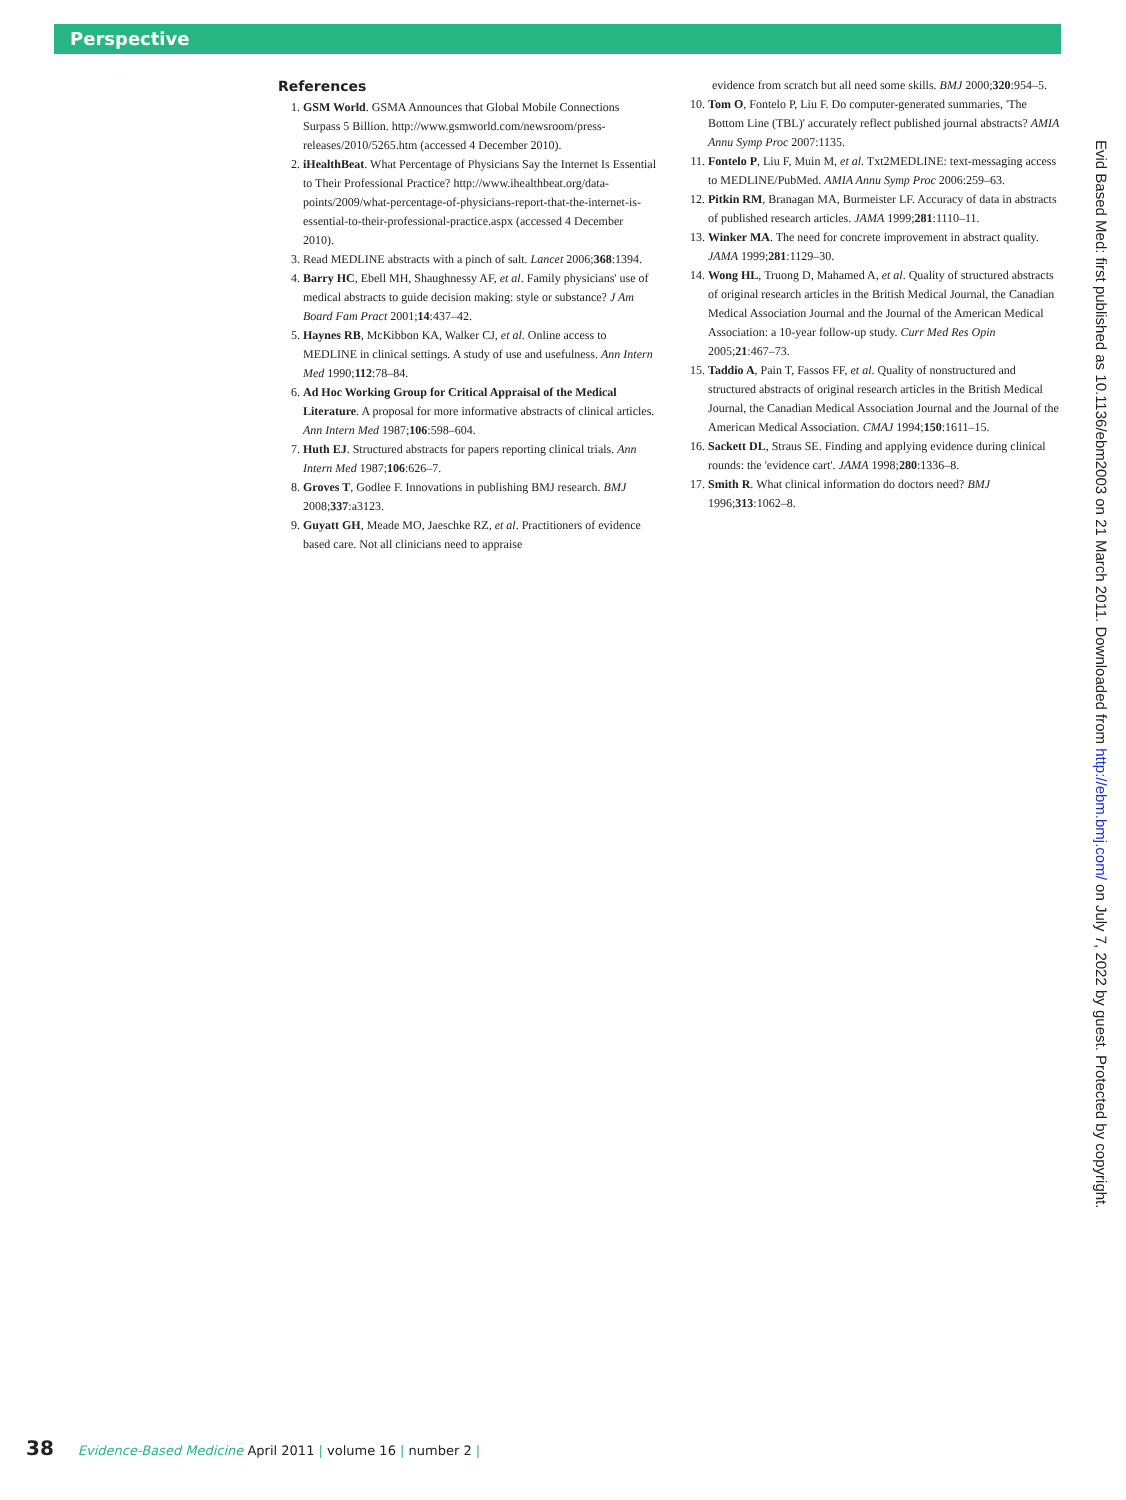Perspective
References
1. GSM World. GSMA Announces that Global Mobile Connections Surpass 5 Billion. http://www.gsmworld.com/newsroom/press-releases/2010/5265.htm (accessed 4 December 2010).
2. iHealthBeat. What Percentage of Physicians Say the Internet Is Essential to Their Professional Practice? http://www.ihealthbeat.org/data-points/2009/what-percentage-of-physicians-report-that-the-internet-is-essential-to-their-professional-practice.aspx (accessed 4 December 2010).
3. Read MEDLINE abstracts with a pinch of salt. Lancet 2006;368:1394.
4. Barry HC, Ebell MH, Shaughnessy AF, et al. Family physicians' use of medical abstracts to guide decision making: style or substance? J Am Board Fam Pract 2001;14:437–42.
5. Haynes RB, McKibbon KA, Walker CJ, et al. Online access to MEDLINE in clinical settings. A study of use and usefulness. Ann Intern Med 1990;112:78–84.
6. Ad Hoc Working Group for Critical Appraisal of the Medical Literature. A proposal for more informative abstracts of clinical articles. Ann Intern Med 1987;106:598–604.
7. Huth EJ. Structured abstracts for papers reporting clinical trials. Ann Intern Med 1987;106:626–7.
8. Groves T, Godlee F. Innovations in publishing BMJ research. BMJ 2008;337:a3123.
9. Guyatt GH, Meade MO, Jaeschke RZ, et al. Practitioners of evidence based care. Not all clinicians need to appraise
evidence from scratch but all need some skills. BMJ 2000;320:954–5.
10. Tom O, Fontelo P, Liu F. Do computer-generated summaries, 'The Bottom Line (TBL)' accurately reflect published journal abstracts? AMIA Annu Symp Proc 2007:1135.
11. Fontelo P, Liu F, Muin M, et al. Txt2MEDLINE: text-messaging access to MEDLINE/PubMed. AMIA Annu Symp Proc 2006:259–63.
12. Pitkin RM, Branagan MA, Burmeister LF. Accuracy of data in abstracts of published research articles. JAMA 1999;281:1110–11.
13. Winker MA. The need for concrete improvement in abstract quality. JAMA 1999;281:1129–30.
14. Wong HL, Truong D, Mahamed A, et al. Quality of structured abstracts of original research articles in the British Medical Journal, the Canadian Medical Association Journal and the Journal of the American Medical Association: a 10-year follow-up study. Curr Med Res Opin 2005;21:467–73.
15. Taddio A, Pain T, Fassos FF, et al. Quality of nonstructured and structured abstracts of original research articles in the British Medical Journal, the Canadian Medical Association Journal and the Journal of the American Medical Association. CMAJ 1994;150:1611–15.
16. Sackett DL, Straus SE. Finding and applying evidence during clinical rounds: the 'evidence cart'. JAMA 1998;280:1336–8.
17. Smith R. What clinical information do doctors need? BMJ 1996;313:1062–8.
Evid Based Med: first published as 10.1136/ebm2003 on 21 March 2011. Downloaded from http://ebm.bmj.com/ on July 7, 2022 by guest. Protected by copyright.
38 Evidence-Based Medicine April 2011 | volume 16 | number 2 |